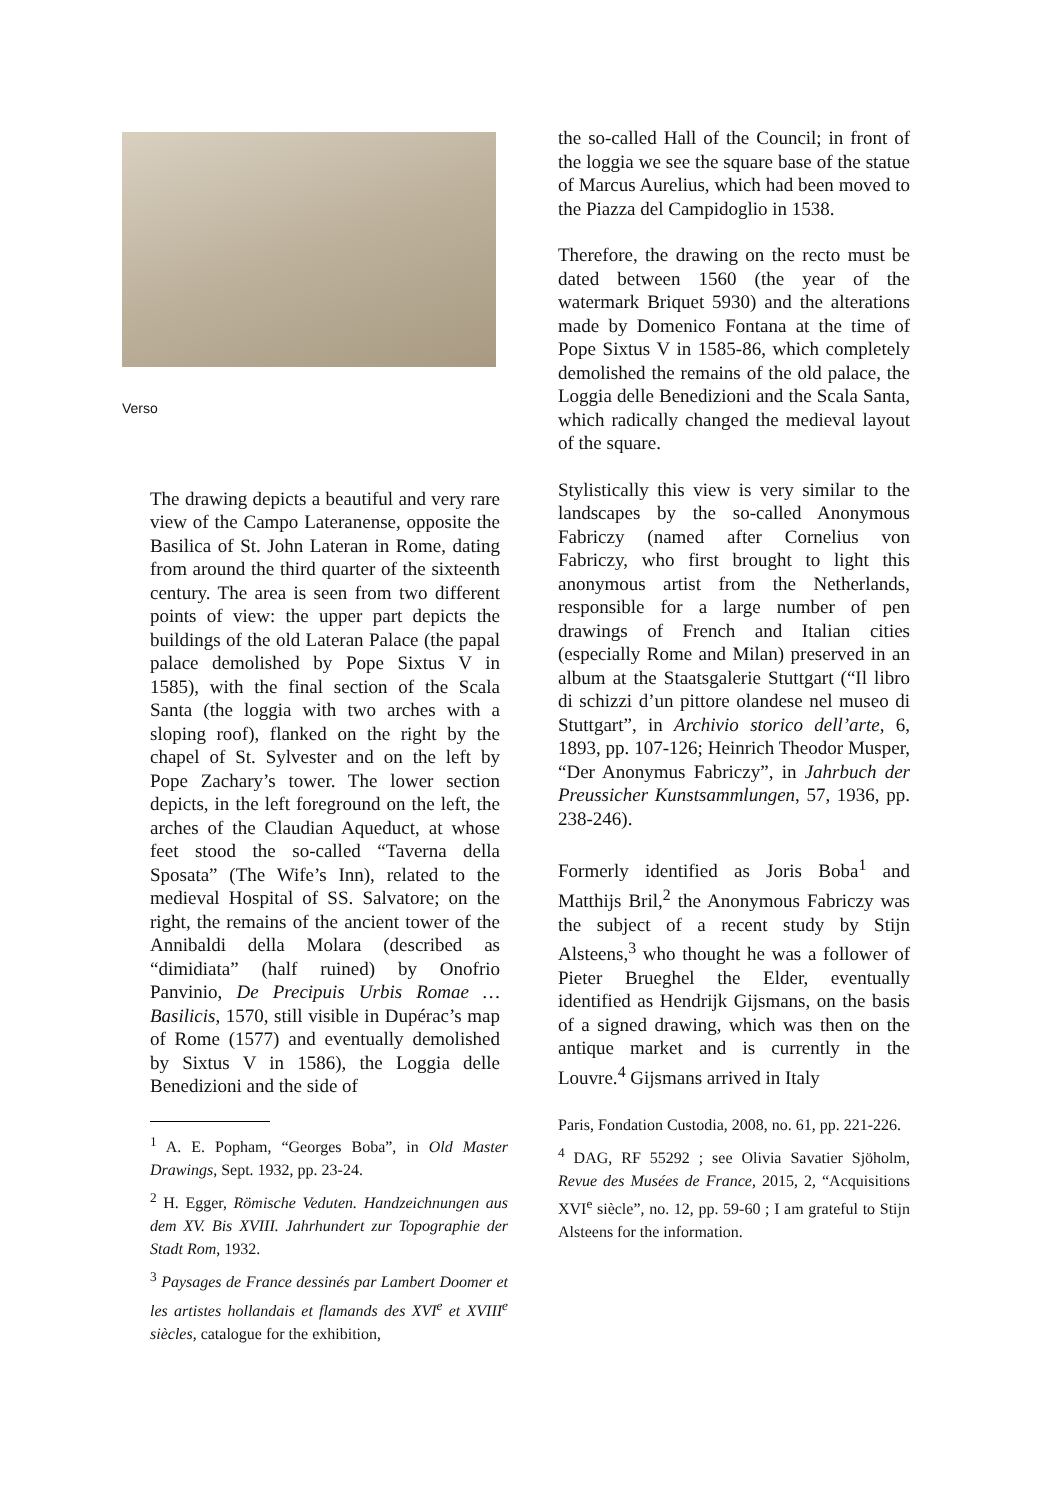Verso
The drawing depicts a beautiful and very rare view of the Campo Lateranense, opposite the Basilica of St. John Lateran in Rome, dating from around the third quarter of the sixteenth century. The area is seen from two different points of view: the upper part depicts the buildings of the old Lateran Palace (the papal palace demolished by Pope Sixtus V in 1585), with the final section of the Scala Santa (the loggia with two arches with a sloping roof), flanked on the right by the chapel of St. Sylvester and on the left by Pope Zachary’s tower. The lower section depicts, in the left foreground on the left, the arches of the Claudian Aqueduct, at whose feet stood the so-called “Taverna della Sposata” (The Wife’s Inn), related to the medieval Hospital of SS. Salvatore; on the right, the remains of the ancient tower of the Annibaldi della Molara (described as “dimidiata” (half ruined) by Onofrio Panvinio, De Precipuis Urbis Romae … Basilicis, 1570, still visible in Dupérac’s map of Rome (1577) and eventually demolished by Sixtus V in 1586), the Loggia delle Benedizioni and the side of
<sup>1</sup> A. E. Popham, “Georges Boba”, in Old Master Drawings, Sept. 1932, pp. 23-24.
<sup>2</sup> H. Egger, Römische Veduten. Handzeichnungen aus dem XV. Bis XVIII. Jahrhundert zur Topographie der Stadt Rom, 1932.
<sup>3</sup> Paysages de France dessinés par Lambert Doomer et les artistes hollandais et flamands des XVI<sup>e</sup> et XVIII<sup>e</sup> siècles, catalogue for the exhibition,
the so-called Hall of the Council; in front of the loggia we see the square base of the statue of Marcus Aurelius, which had been moved to the Piazza del Campidoglio in 1538.
Therefore, the drawing on the recto must be dated between 1560 (the year of the watermark Briquet 5930) and the alterations made by Domenico Fontana at the time of Pope Sixtus V in 1585-86, which completely demolished the remains of the old palace, the Loggia delle Benedizioni and the Scala Santa, which radically changed the medieval layout of the square.
Stylistically this view is very similar to the landscapes by the so-called Anonymous Fabriczy (named after Cornelius von Fabriczy, who first brought to light this anonymous artist from the Netherlands, responsible for a large number of pen drawings of French and Italian cities (especially Rome and Milan) preserved in an album at the Staatsgalerie Stuttgart (“Il libro di schizzi d’un pittore olandese nel museo di Stuttgart”, in Archivio storico dell’arte, 6, 1893, pp. 107-126; Heinrich Theodor Musper, “Der Anonymus Fabriczy”, in Jahrbuch der Preussicher Kunstsammlungen, 57, 1936, pp. 238-246).
Formerly identified as Joris Boba<sup>1</sup> and Matthijs Bril,<sup>2</sup> the Anonymous Fabriczy was the subject of a recent study by Stijn Alsteens,<sup>3</sup> who thought he was a follower of Pieter Brueghel the Elder, eventually identified as Hendrijk Gijsmans, on the basis of a signed drawing, which was then on the antique market and is currently in the Louvre.<sup>4</sup> Gijsmans arrived in Italy
Paris, Fondation Custodia, 2008, no. 61, pp. 221-226.
<sup>4</sup> DAG, RF 55292 ; see Olivia Savatier Sjöholm, Revue des Musées de France, 2015, 2, “Acquisitions XVI<sup>e</sup> siècle”, no. 12, pp. 59-60 ; I am grateful to Stijn Alsteens for the information.